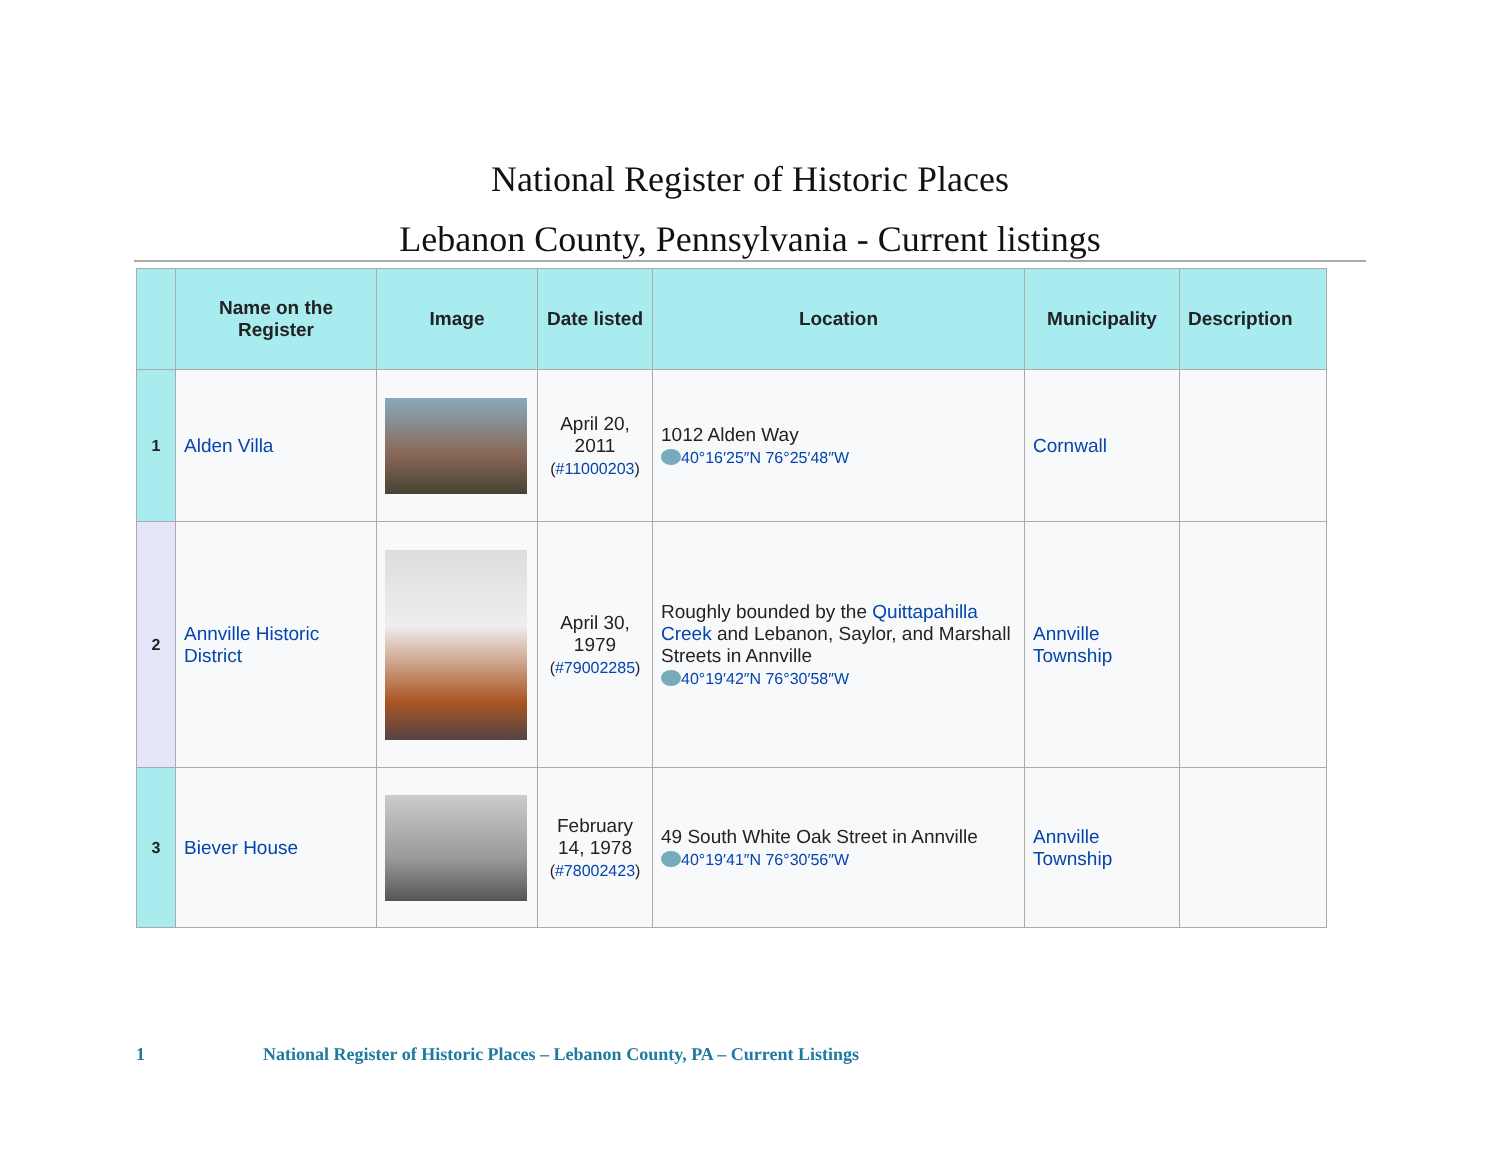National Register of Historic Places
Lebanon County, Pennsylvania - Current listings
| | Name on the Register | Image | Date listed | Location | Municipality | Description |
| --- | --- | --- | --- | --- | --- | --- |
| 1 | Alden Villa | | April 20, 2011 ( #11000203 ) | 1012 Alden Way 40°16′25″N 76°25′48″W | Cornwall | |
| 2 | Annville Historic District | | April 30, 1979 ( #79002285 ) | Roughly bounded by the Quittapahilla Creek and Lebanon, Saylor, and Marshall Streets in Annville 40°19′42″N 76°30′58″W | Annville Township | |
| 3 | Biever House | | February 14, 1978 ( #78002423 ) | 49 South White Oak Street in Annville 40°19′41″N 76°30′56″W | Annville Township | |
1 National Register of Historic Places – Lebanon County, PA – Current Listings